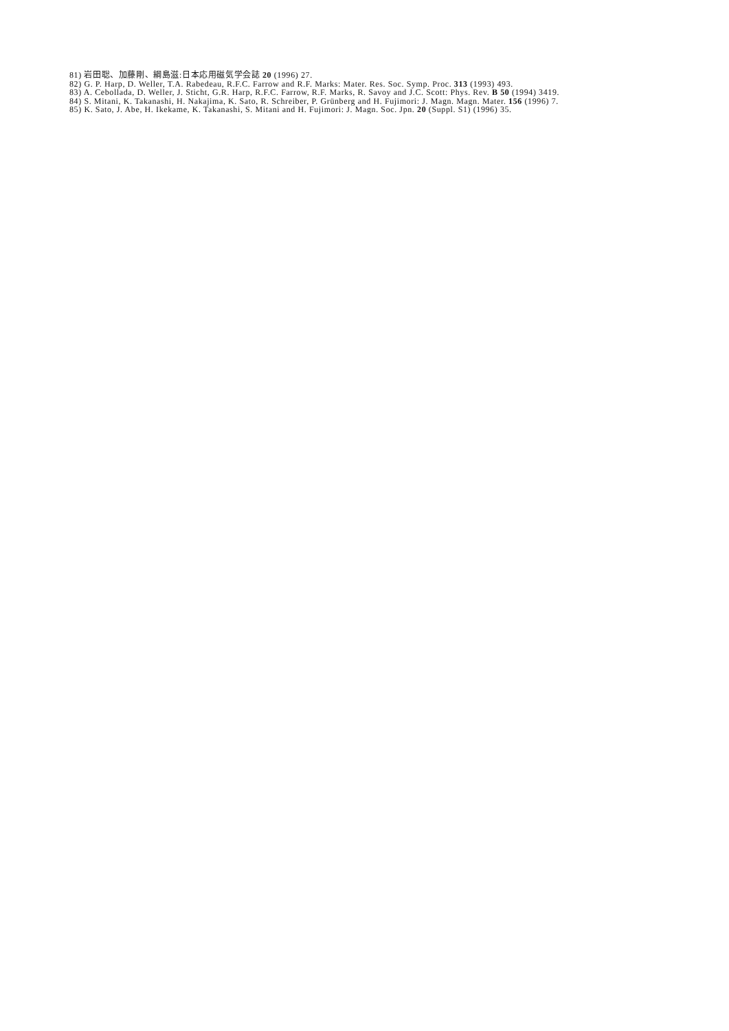81) 岩田聡、加藤剛、綱島滋:日本応用磁気学会誌 20 (1996) 27.
82) G. P. Harp, D. Weller, T.A. Rabedeau, R.F.C. Farrow and R.F. Marks: Mater. Res. Soc. Symp. Proc. 313 (1993) 493.
83) A. Cebollada, D. Weller, J. Sticht, G.R. Harp, R.F.C. Farrow, R.F. Marks, R. Savoy and J.C. Scott: Phys. Rev. B 50 (1994) 3419.
84) S. Mitani, K. Takanashi, H. Nakajima, K. Sato, R. Schreiber, P. Grünberg and H. Fujimori: J. Magn. Magn. Mater. 156 (1996) 7.
85) K. Sato, J. Abe, H. Ikekame, K. Takanashi, S. Mitani and H. Fujimori: J. Magn. Soc. Jpn. 20 (Suppl. S1) (1996) 35.